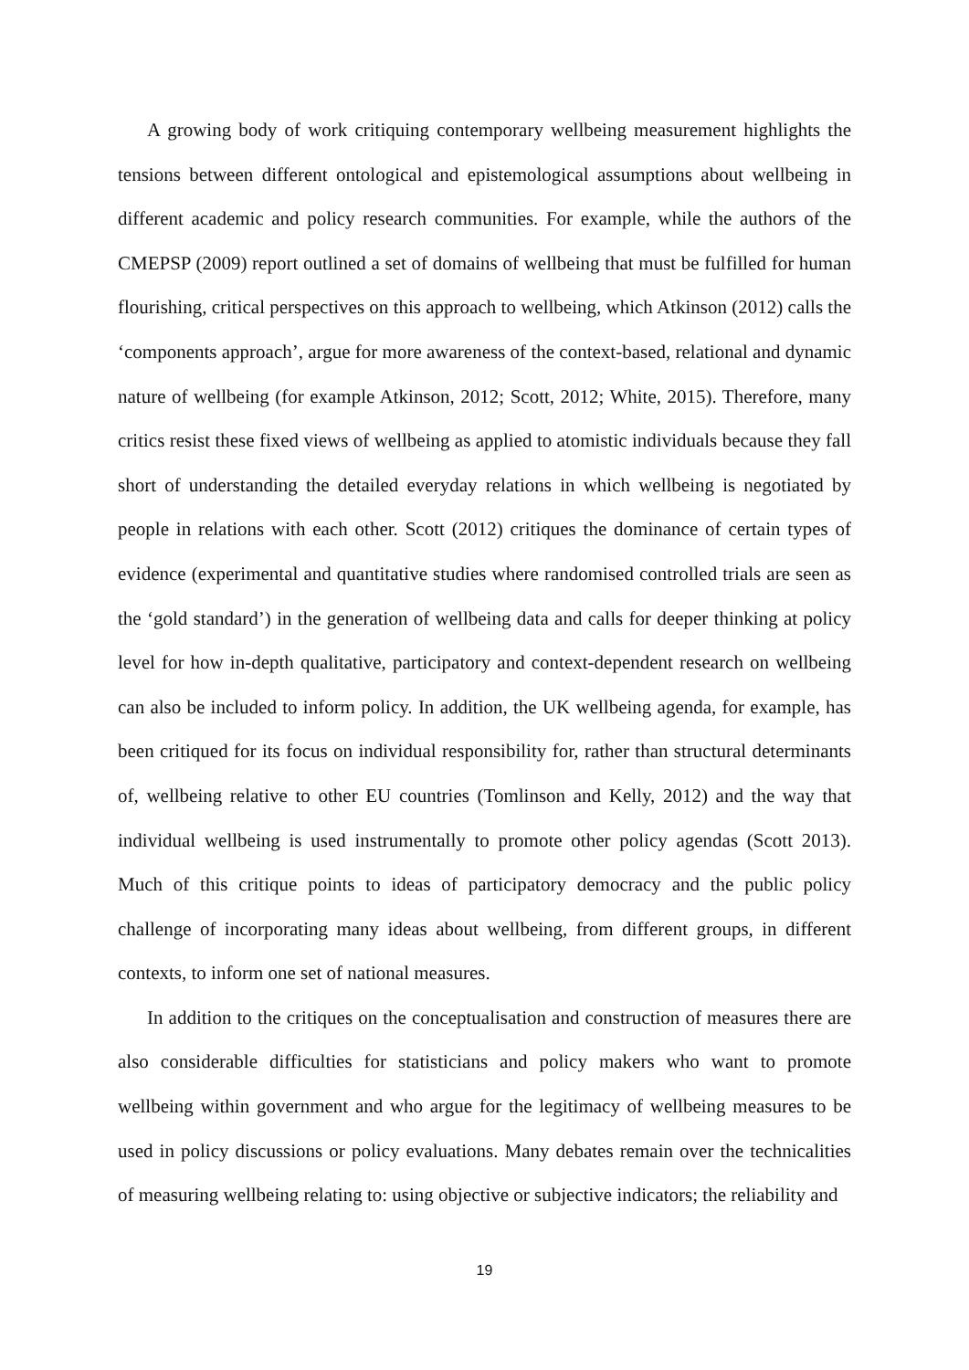A growing body of work critiquing contemporary wellbeing measurement highlights the tensions between different ontological and epistemological assumptions about wellbeing in different academic and policy research communities. For example, while the authors of the CMEPSP (2009) report outlined a set of domains of wellbeing that must be fulfilled for human flourishing, critical perspectives on this approach to wellbeing, which Atkinson (2012) calls the ‘components approach’, argue for more awareness of the context-based, relational and dynamic nature of wellbeing (for example Atkinson, 2012; Scott, 2012; White, 2015). Therefore, many critics resist these fixed views of wellbeing as applied to atomistic individuals because they fall short of understanding the detailed everyday relations in which wellbeing is negotiated by people in relations with each other. Scott (2012) critiques the dominance of certain types of evidence (experimental and quantitative studies where randomised controlled trials are seen as the ‘gold standard’) in the generation of wellbeing data and calls for deeper thinking at policy level for how in-depth qualitative, participatory and context-dependent research on wellbeing can also be included to inform policy. In addition, the UK wellbeing agenda, for example, has been critiqued for its focus on individual responsibility for, rather than structural determinants of, wellbeing relative to other EU countries (Tomlinson and Kelly, 2012) and the way that individual wellbeing is used instrumentally to promote other policy agendas (Scott 2013). Much of this critique points to ideas of participatory democracy and the public policy challenge of incorporating many ideas about wellbeing, from different groups, in different contexts, to inform one set of national measures.
In addition to the critiques on the conceptualisation and construction of measures there are also considerable difficulties for statisticians and policy makers who want to promote wellbeing within government and who argue for the legitimacy of wellbeing measures to be used in policy discussions or policy evaluations. Many debates remain over the technicalities of measuring wellbeing relating to: using objective or subjective indicators; the reliability and
19